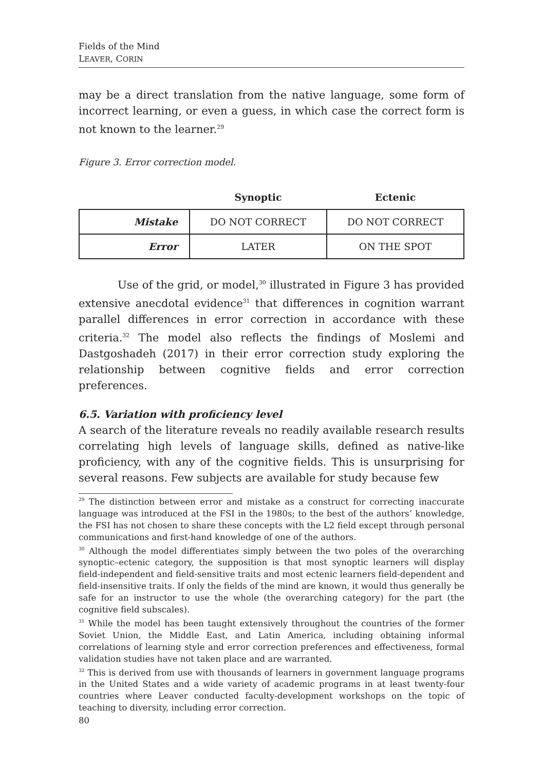Fields of the Mind
LEAVER, CORIN
may be a direct translation from the native language, some form of incorrect learning, or even a guess, in which case the correct form is not known to the learner.<sup>29</sup>
Figure 3. Error correction model.
| | Synoptic | Ectenic |
| --- | --- | --- |
| Mistake | DO NOT CORRECT | DO NOT CORRECT |
| Error | LATER | ON THE SPOT |
Use of the grid, or model,<sup>30</sup> illustrated in Figure 3 has provided extensive anecdotal evidence<sup>31</sup> that differences in cognition warrant parallel differences in error correction in accordance with these criteria.<sup>32</sup> The model also reflects the findings of Moslemi and Dastgoshadeh (2017) in their error correction study exploring the relationship between cognitive fields and error correction preferences.
6.5. Variation with proficiency level
A search of the literature reveals no readily available research results correlating high levels of language skills, defined as native-like proficiency, with any of the cognitive fields. This is unsurprising for several reasons. Few subjects are available for study because few
<sup>29</sup> The distinction between error and mistake as a construct for correcting inaccurate language was introduced at the FSI in the 1980s; to the best of the authors’ knowledge, the FSI has not chosen to share these concepts with the L2 field except through personal communications and first-hand knowledge of one of the authors.
<sup>30</sup> Although the model differentiates simply between the two poles of the overarching synoptic–ectenic category, the supposition is that most synoptic learners will display field-independent and field-sensitive traits and most ectenic learners field-dependent and field-insensitive traits. If only the fields of the mind are known, it would thus generally be safe for an instructor to use the whole (the overarching category) for the part (the cognitive field subscales).
<sup>31</sup> While the model has been taught extensively throughout the countries of the former Soviet Union, the Middle East, and Latin America, including obtaining informal correlations of learning style and error correction preferences and effectiveness, formal validation studies have not taken place and are warranted.
<sup>32</sup> This is derived from use with thousands of learners in government language programs in the United States and a wide variety of academic programs in at least twenty-four countries where Leaver conducted faculty-development workshops on the topic of teaching to diversity, including error correction.
80